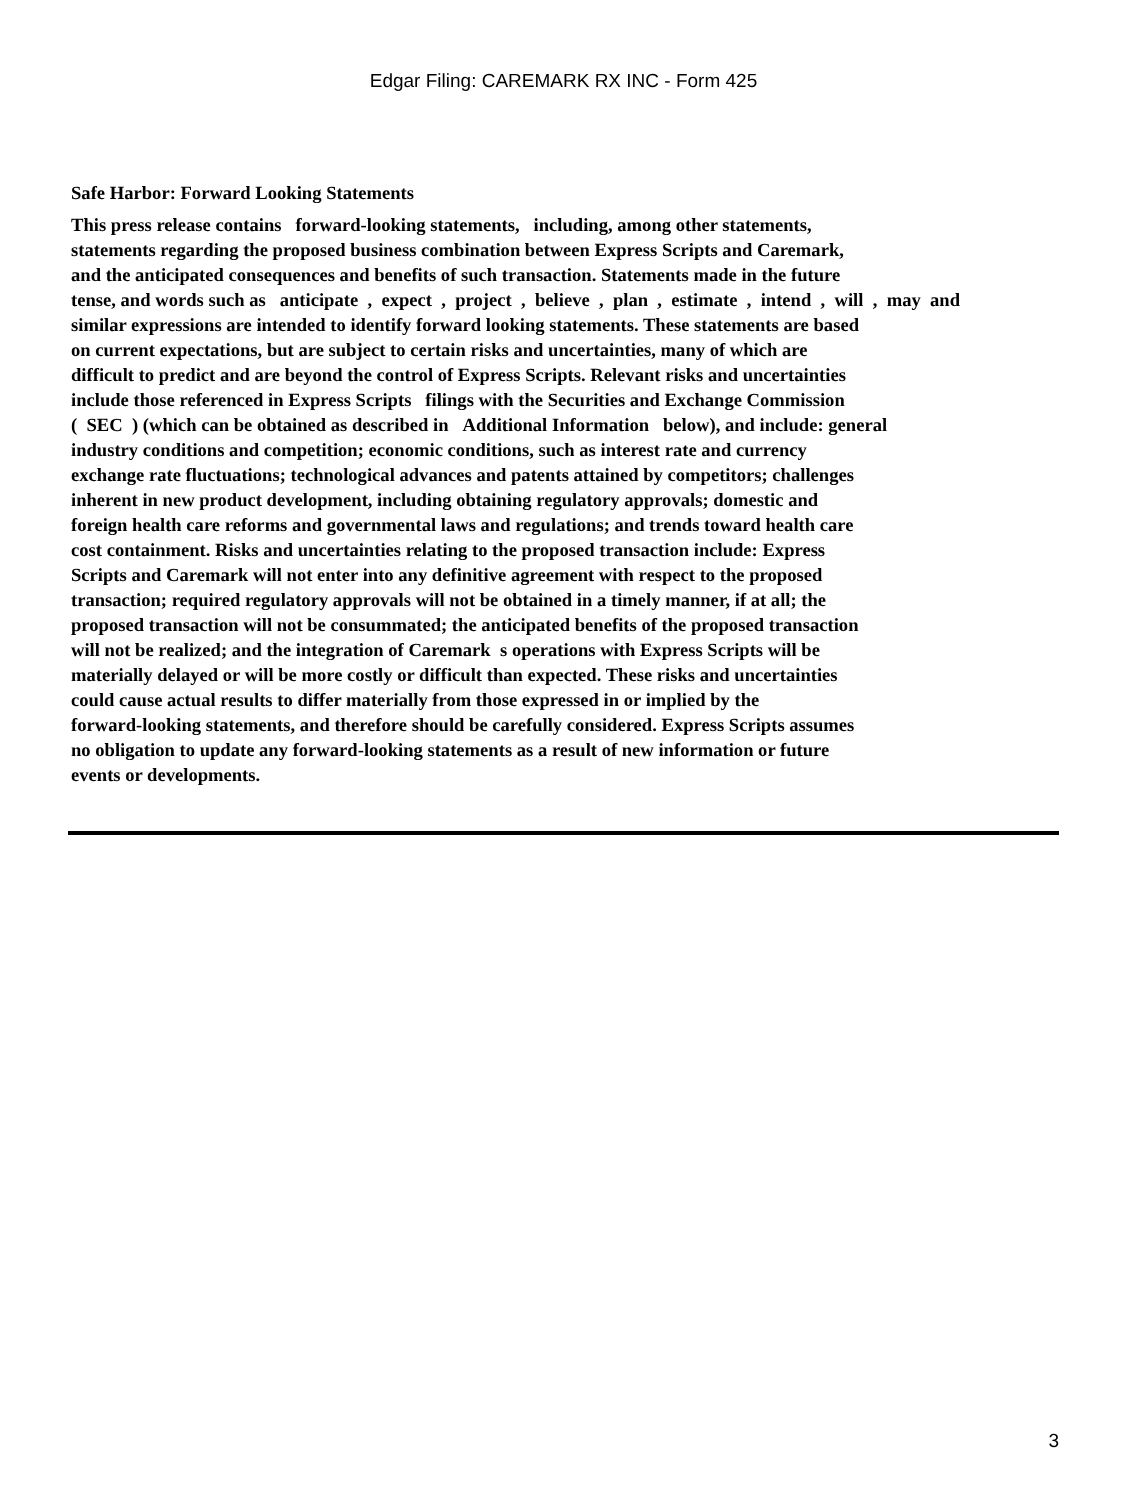Edgar Filing: CAREMARK RX INC - Form 425
Safe Harbor: Forward Looking Statements
This press release contains forward-looking statements, including, among other statements,
statements regarding the proposed business combination between Express Scripts and Caremark,
and the anticipated consequences and benefits of such transaction. Statements made in the future
tense, and words such as anticipate , expect , project , believe , plan , estimate , intend , will , may and
similar expressions are intended to identify forward looking statements. These statements are based
on current expectations, but are subject to certain risks and uncertainties, many of which are
difficult to predict and are beyond the control of Express Scripts. Relevant risks and uncertainties
include those referenced in Express Scripts filings with the Securities and Exchange Commission
( SEC ) (which can be obtained as described in Additional Information below), and include: general
industry conditions and competition; economic conditions, such as interest rate and currency
exchange rate fluctuations; technological advances and patents attained by competitors; challenges
inherent in new product development, including obtaining regulatory approvals; domestic and
foreign health care reforms and governmental laws and regulations; and trends toward health care
cost containment. Risks and uncertainties relating to the proposed transaction include: Express
Scripts and Caremark will not enter into any definitive agreement with respect to the proposed
transaction; required regulatory approvals will not be obtained in a timely manner, if at all; the
proposed transaction will not be consummated; the anticipated benefits of the proposed transaction
will not be realized; and the integration of Caremark s operations with Express Scripts will be
materially delayed or will be more costly or difficult than expected. These risks and uncertainties
could cause actual results to differ materially from those expressed in or implied by the
forward-looking statements, and therefore should be carefully considered. Express Scripts assumes
no obligation to update any forward-looking statements as a result of new information or future
events or developments.
3